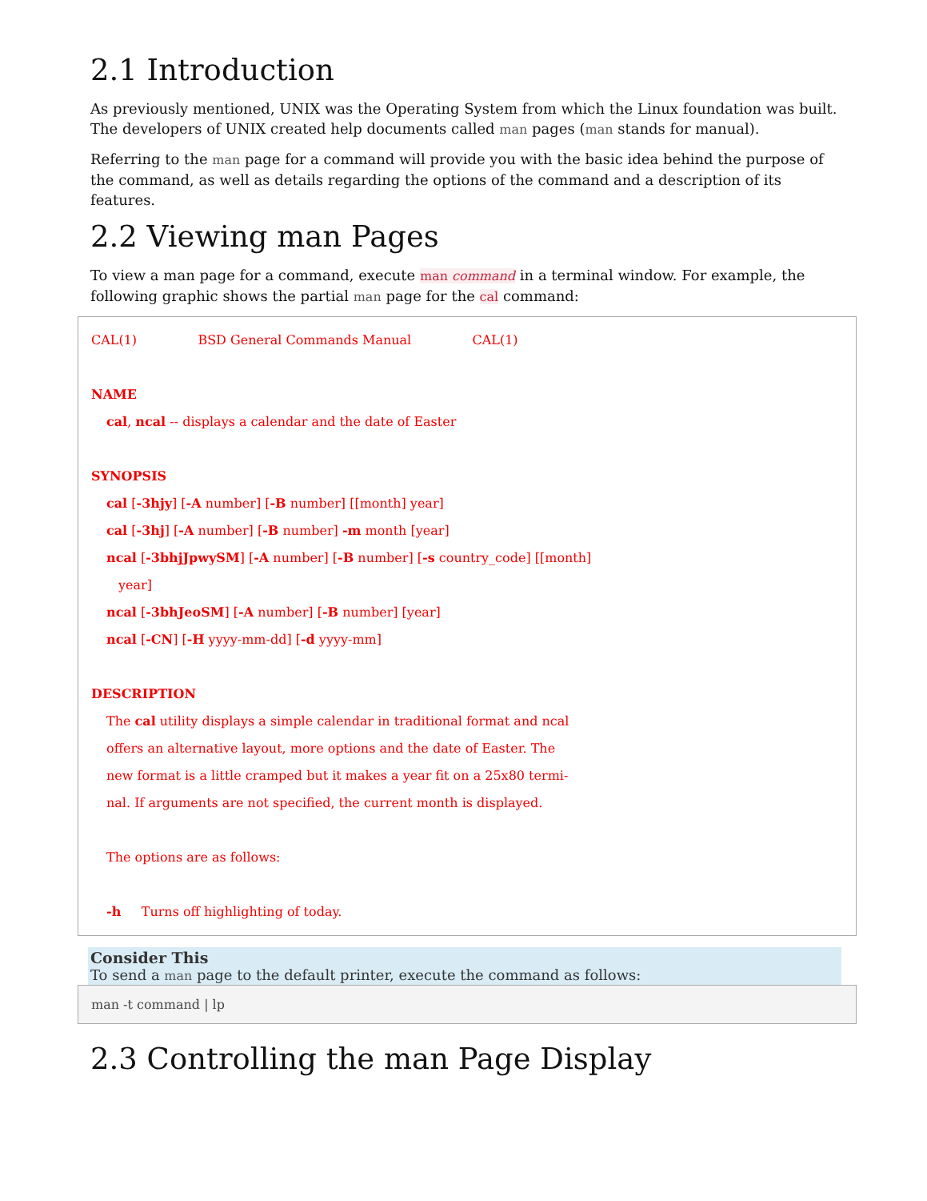2.1 Introduction
As previously mentioned, UNIX was the Operating System from which the Linux foundation was built. The developers of UNIX created help documents called man pages (man stands for manual).
Referring to the man page for a command will provide you with the basic idea behind the purpose of the command, as well as details regarding the options of the command and a description of its features.
2.2 Viewing man Pages
To view a man page for a command, execute man command in a terminal window. For example, the following graphic shows the partial man page for the cal command:
CAL(1) BSD General Commands Manual CAL(1)
NAME
cal, ncal -- displays a calendar and the date of Easter
SYNOPSIS
cal [-3hjy] [-A number] [-B number] [[month] year]
cal [-3hj] [-A number] [-B number] -m month [year]
ncal [-3bhjJpwySM] [-A number] [-B number] [-s country_code] [[month]
year]
ncal [-3bhJeoSM] [-A number] [-B number] [year]
ncal [-CN] [-H yyyy-mm-dd] [-d yyyy-mm]
DESCRIPTION
The cal utility displays a simple calendar in traditional format and ncal
offers an alternative layout, more options and the date of Easter. The
new format is a little cramped but it makes a year fit on a 25x80 termi-
nal. If arguments are not specified, the current month is displayed.
The options are as follows:
-h Turns off highlighting of today.
Consider This
To send a man page to the default printer, execute the command as follows:
man -t command | lp
2.3 Controlling the man Page Display